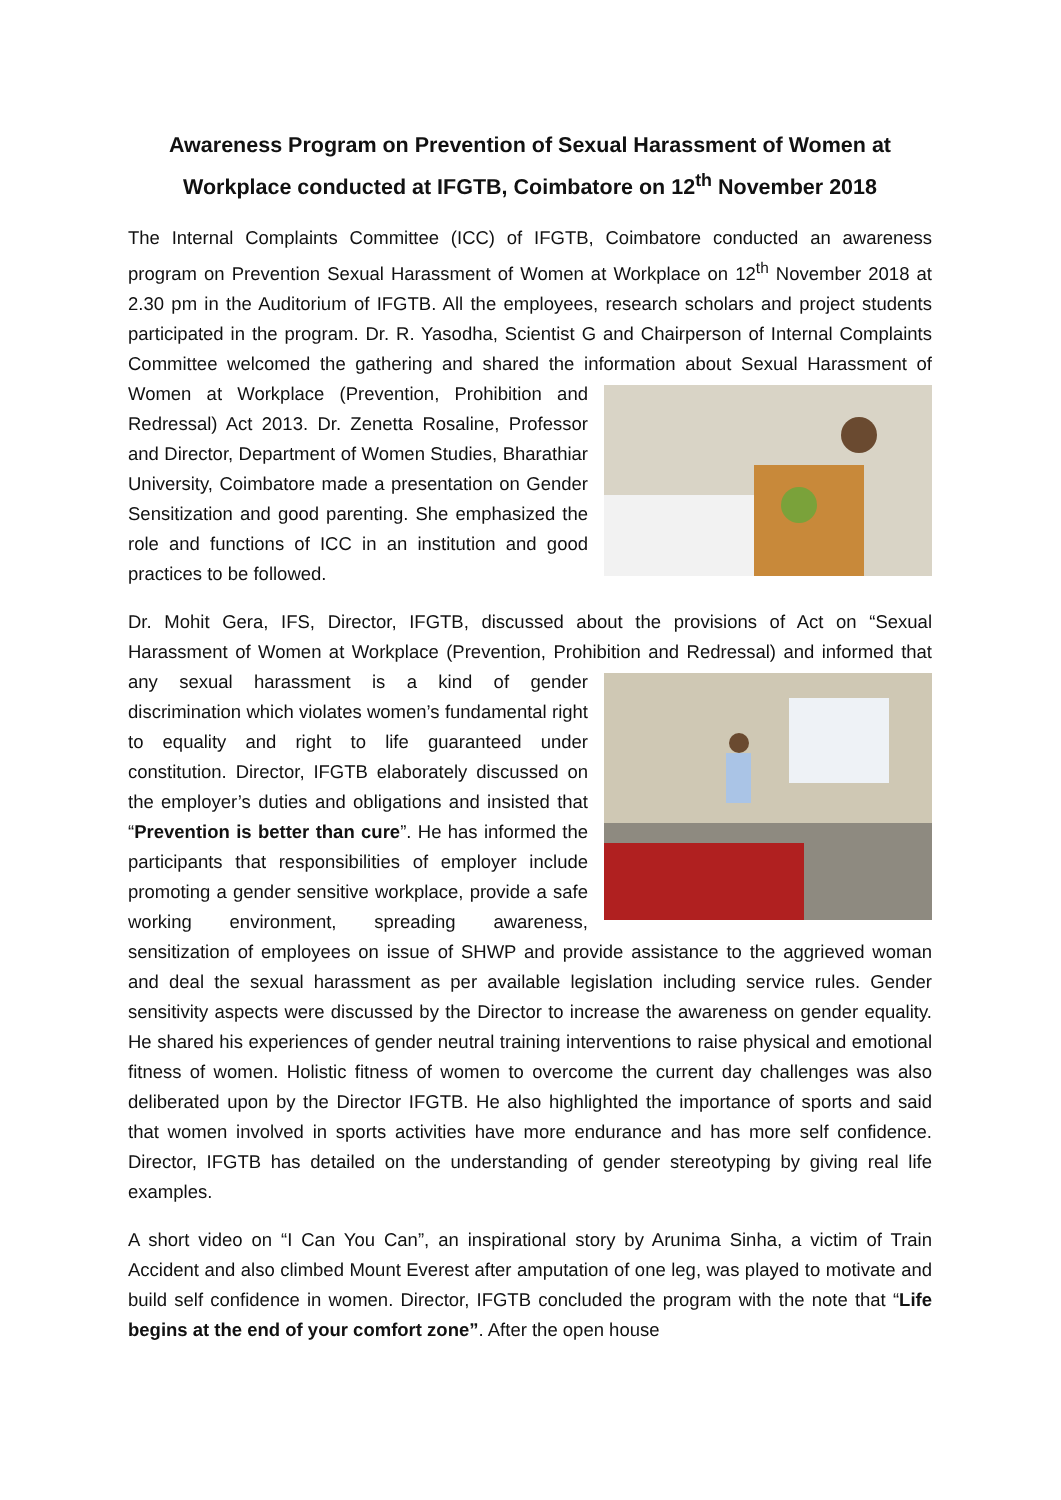Awareness Program on Prevention of Sexual Harassment of Women at Workplace conducted at IFGTB, Coimbatore on 12<sup>th</sup> November 2018
The Internal Complaints Committee (ICC) of IFGTB, Coimbatore conducted an awareness program on Prevention Sexual Harassment of Women at Workplace on 12<sup>th</sup> November 2018 at 2.30 pm in the Auditorium of IFGTB. All the employees, research scholars and project students participated in the program. Dr. R. Yasodha, Scientist G and Chairperson of Internal Complaints Committee welcomed the gathering and shared the information about Sexual Harassment of Women at Workplace (Prevention, Prohibition and Redressal) Act 2013. Dr. Zenetta Rosaline, Professor and Director, Department of Women Studies, Bharathiar University, Coimbatore made a presentation on Gender Sensitization and good parenting. She emphasized the role and functions of ICC in an institution and good practices to be followed.
Dr. Mohit Gera, IFS, Director, IFGTB, discussed about the provisions of Act on “Sexual Harassment of Women at Workplace (Prevention, Prohibition and Redressal) and informed that any sexual harassment is a kind of gender discrimination which violates women’s fundamental right to equality and right to life guaranteed under constitution. Director, IFGTB elaborately discussed on the employer’s duties and obligations and insisted that “Prevention is better than cure”. He has informed the participants that responsibilities of employer include promoting a gender sensitive workplace, provide a safe working environment, spreading awareness, sensitization of employees on issue of SHWP and provide assistance to the aggrieved woman and deal the sexual harassment as per available legislation including service rules. Gender sensitivity aspects were discussed by the Director to increase the awareness on gender equality. He shared his experiences of gender neutral training interventions to raise physical and emotional fitness of women. Holistic fitness of women to overcome the current day challenges was also deliberated upon by the Director IFGTB. He also highlighted the importance of sports and said that women involved in sports activities have more endurance and has more self confidence. Director, IFGTB has detailed on the understanding of gender stereotyping by giving real life examples.
A short video on “I Can You Can”, an inspirational story by Arunima Sinha, a victim of Train Accident and also climbed Mount Everest after amputation of one leg, was played to motivate and build self confidence in women. Director, IFGTB concluded the program with the note that “Life begins at the end of your comfort zone”. After the open house